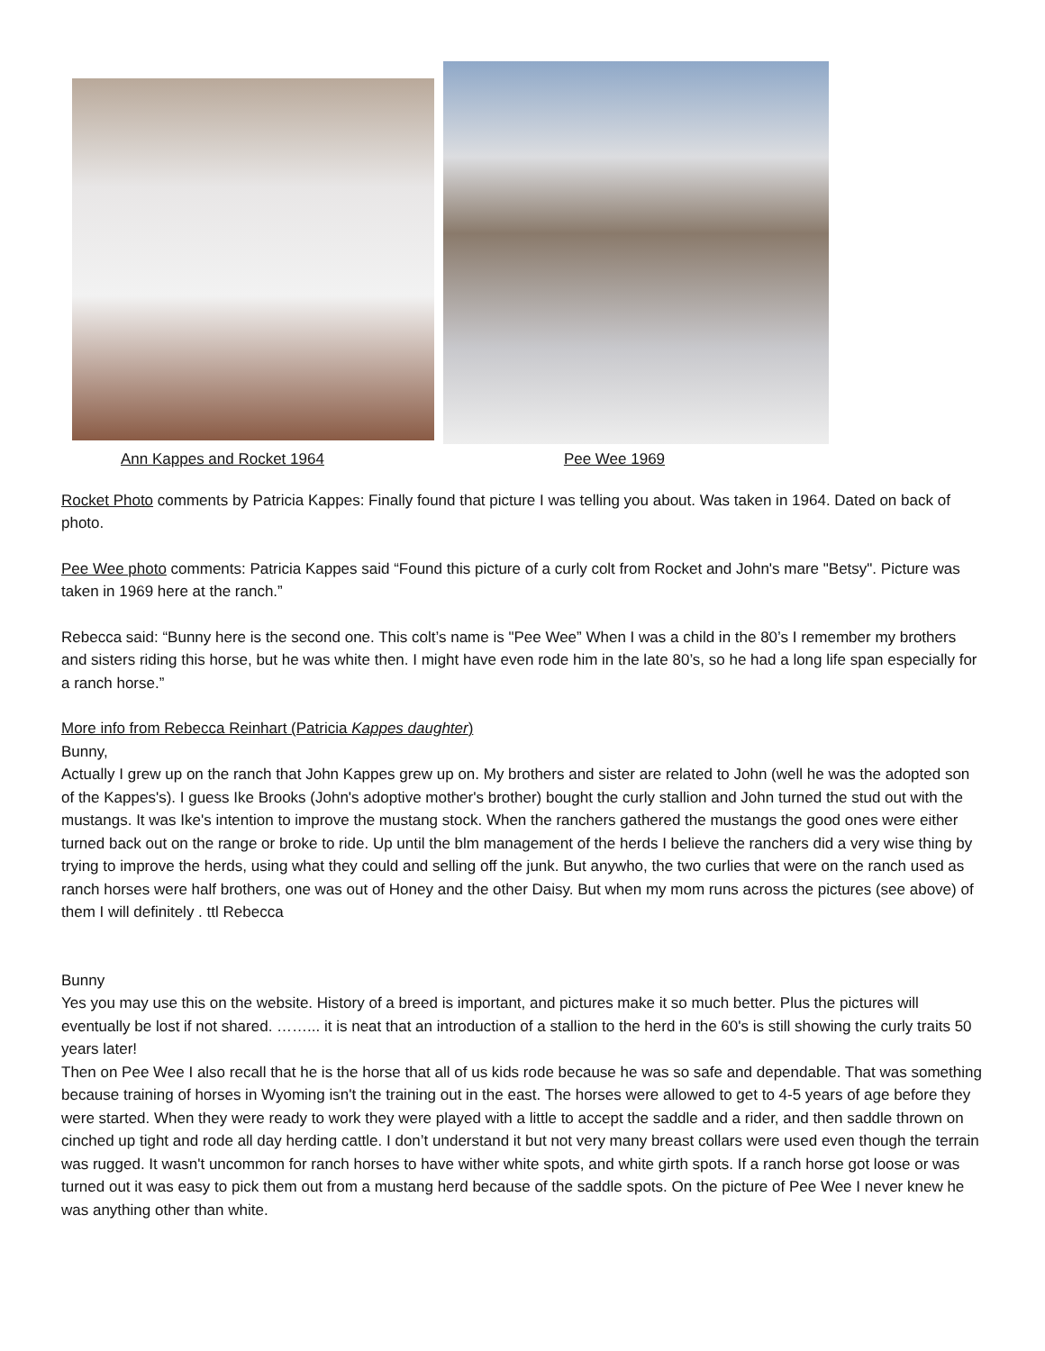Ann Kappes and Rocket 1964 Pee Wee 1969
Rocket Photo comments by Patricia Kappes: Finally found that picture I was telling you about. Was taken in 1964. Dated on back of photo.
Pee Wee photo comments: Patricia Kappes said “Found this picture of a curly colt from Rocket and John's mare "Betsy". Picture was taken in 1969 here at the ranch.”
Rebecca said: “Bunny here is the second one. This colt’s name is "Pee Wee” When I was a child in the 80’s I remember my brothers and sisters riding this horse, but he was white then. I might have even rode him in the late 80’s, so he had a long life span especially for a ranch horse.”
More info from Rebecca Reinhart (Patricia Kappes daughter)
Bunny,
Actually I grew up on the ranch that John Kappes grew up on. My brothers and sister are related to John (well he was the adopted son of the Kappes's). I guess Ike Brooks (John's adoptive mother's brother) bought the curly stallion and John turned the stud out with the mustangs. It was Ike's intention to improve the mustang stock. When the ranchers gathered the mustangs the good ones were either turned back out on the range or broke to ride. Up until the blm management of the herds I believe the ranchers did a very wise thing by trying to improve the herds, using what they could and selling off the junk. But anywho, the two curlies that were on the ranch used as ranch horses were half brothers, one was out of Honey and the other Daisy. But when my mom runs across the pictures (see above) of them I will definitely . ttl Rebecca
Bunny
Yes you may use this on the website. History of a breed is important, and pictures make it so much better. Plus the pictures will eventually be lost if not shared. ……... it is neat that an introduction of a stallion to the herd in the 60's is still showing the curly traits 50 years later!
Then on Pee Wee I also recall that he is the horse that all of us kids rode because he was so safe and dependable. That was something because training of horses in Wyoming isn't the training out in the east. The horses were allowed to get to 4-5 years of age before they were started. When they were ready to work they were played with a little to accept the saddle and a rider, and then saddle thrown on cinched up tight and rode all day herding cattle. I don’t understand it but not very many breast collars were used even though the terrain was rugged. It wasn't uncommon for ranch horses to have wither white spots, and white girth spots. If a ranch horse got loose or was turned out it was easy to pick them out from a mustang herd because of the saddle spots. On the picture of Pee Wee I never knew he was anything other than white.